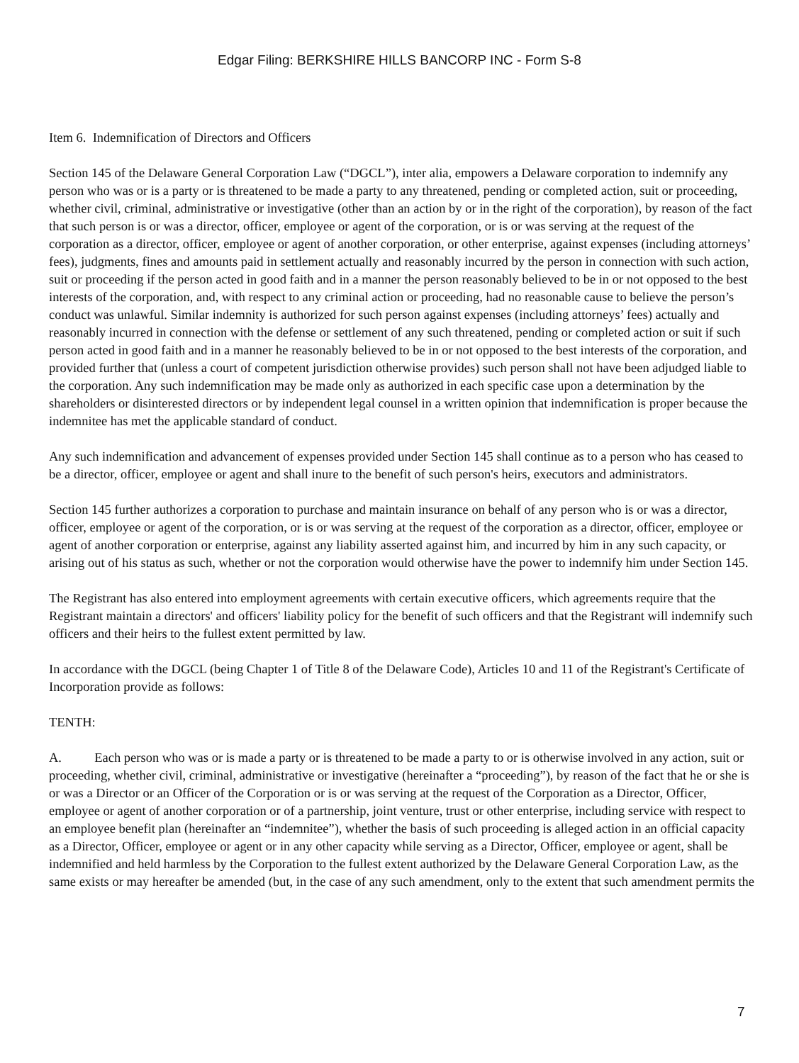Edgar Filing: BERKSHIRE HILLS BANCORP INC - Form S-8
Item 6. Indemnification of Directors and Officers
Section 145 of the Delaware General Corporation Law (“DGCL”), inter alia, empowers a Delaware corporation to indemnify any person who was or is a party or is threatened to be made a party to any threatened, pending or completed action, suit or proceeding, whether civil, criminal, administrative or investigative (other than an action by or in the right of the corporation), by reason of the fact that such person is or was a director, officer, employee or agent of the corporation, or is or was serving at the request of the corporation as a director, officer, employee or agent of another corporation, or other enterprise, against expenses (including attorneys’ fees), judgments, fines and amounts paid in settlement actually and reasonably incurred by the person in connection with such action, suit or proceeding if the person acted in good faith and in a manner the person reasonably believed to be in or not opposed to the best interests of the corporation, and, with respect to any criminal action or proceeding, had no reasonable cause to believe the person’s conduct was unlawful. Similar indemnity is authorized for such person against expenses (including attorneys’ fees) actually and reasonably incurred in connection with the defense or settlement of any such threatened, pending or completed action or suit if such person acted in good faith and in a manner he reasonably believed to be in or not opposed to the best interests of the corporation, and provided further that (unless a court of competent jurisdiction otherwise provides) such person shall not have been adjudged liable to the corporation. Any such indemnification may be made only as authorized in each specific case upon a determination by the shareholders or disinterested directors or by independent legal counsel in a written opinion that indemnification is proper because the indemnitee has met the applicable standard of conduct.
Any such indemnification and advancement of expenses provided under Section 145 shall continue as to a person who has ceased to be a director, officer, employee or agent and shall inure to the benefit of such person's heirs, executors and administrators.
Section 145 further authorizes a corporation to purchase and maintain insurance on behalf of any person who is or was a director, officer, employee or agent of the corporation, or is or was serving at the request of the corporation as a director, officer, employee or agent of another corporation or enterprise, against any liability asserted against him, and incurred by him in any such capacity, or arising out of his status as such, whether or not the corporation would otherwise have the power to indemnify him under Section 145.
The Registrant has also entered into employment agreements with certain executive officers, which agreements require that the Registrant maintain a directors' and officers' liability policy for the benefit of such officers and that the Registrant will indemnify such officers and their heirs to the fullest extent permitted by law.
In accordance with the DGCL (being Chapter 1 of Title 8 of the Delaware Code), Articles 10 and 11 of the Registrant's Certificate of Incorporation provide as follows:
TENTH:
A. Each person who was or is made a party or is threatened to be made a party to or is otherwise involved in any action, suit or proceeding, whether civil, criminal, administrative or investigative (hereinafter a “proceeding”), by reason of the fact that he or she is or was a Director or an Officer of the Corporation or is or was serving at the request of the Corporation as a Director, Officer, employee or agent of another corporation or of a partnership, joint venture, trust or other enterprise, including service with respect to an employee benefit plan (hereinafter an “indemnitee”), whether the basis of such proceeding is alleged action in an official capacity as a Director, Officer, employee or agent or in any other capacity while serving as a Director, Officer, employee or agent, shall be indemnified and held harmless by the Corporation to the fullest extent authorized by the Delaware General Corporation Law, as the same exists or may hereafter be amended (but, in the case of any such amendment, only to the extent that such amendment permits the
7